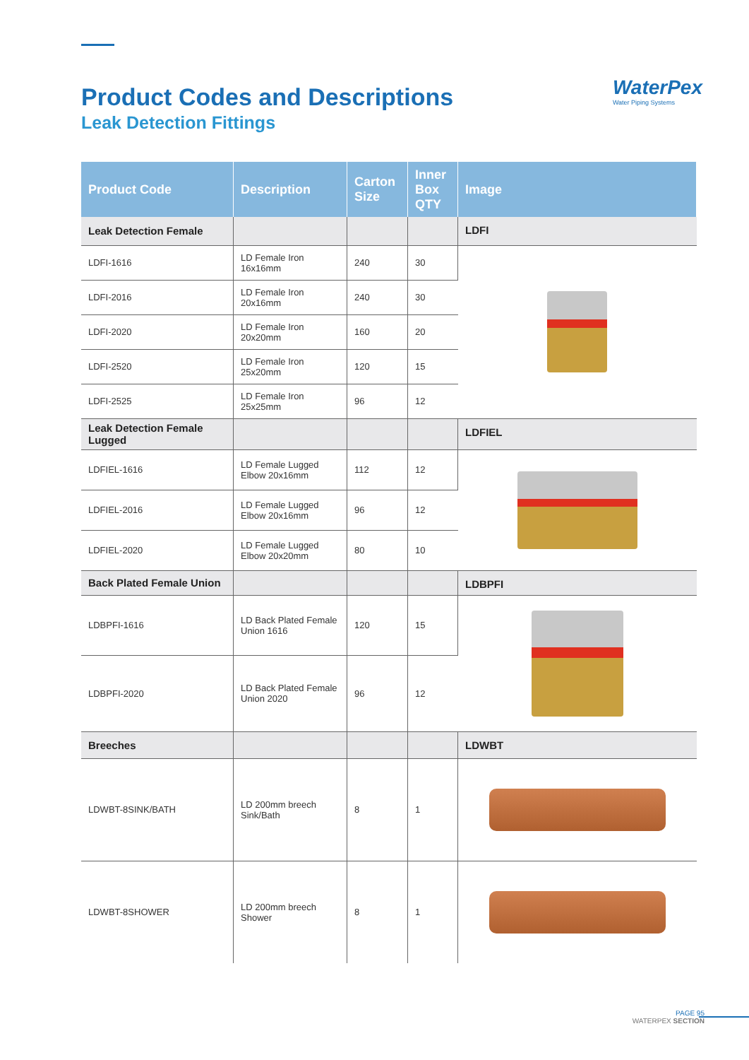Product Codes and Descriptions
Leak Detection Fittings
WaterPex
Water Piping Systems
| Product Code | Description | Carton Size | Inner Box QTY | Image |
| --- | --- | --- | --- | --- |
| Leak Detection Female | | | | LDFI |
| LDFI-1616 | LD Female Iron 16x16mm | 240 | 30 | |
| LDFI-2016 | LD Female Iron 20x16mm | 240 | 30 | |
| LDFI-2020 | LD Female Iron 20x20mm | 160 | 20 | |
| LDFI-2520 | LD Female Iron 25x20mm | 120 | 15 | |
| LDFI-2525 | LD Female Iron 25x25mm | 96 | 12 | |
| Leak Detection Female Lugged | | | | LDFIEL |
| LDFIEL-1616 | LD Female Lugged Elbow 20x16mm | 112 | 12 | |
| LDFIEL-2016 | LD Female Lugged Elbow 20x16mm | 96 | 12 | |
| LDFIEL-2020 | LD Female Lugged Elbow 20x20mm | 80 | 10 | |
| Back Plated Female Union | | | | LDBPFI |
| LDBPFI-1616 | LD Back Plated Female Union 1616 | 120 | 15 | |
| LDBPFI-2020 | LD Back Plated Female Union 2020 | 96 | 12 | |
| Breeches | | | | LDWBT |
| LDWBT-8SINK/BATH | LD 200mm breech Sink/Bath | 8 | 1 | |
| LDWBT-8SHOWER | LD 200mm breech Shower | 8 | 1 | |
PAGE 95
WATERPEX SECTION